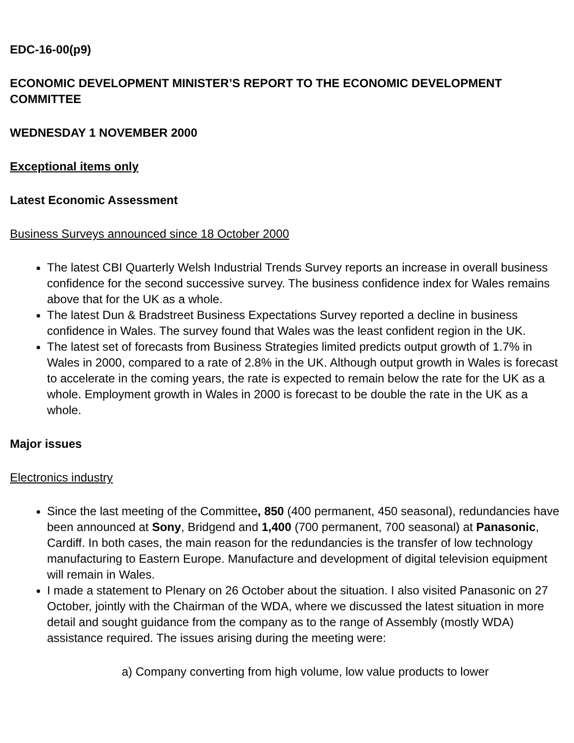EDC-16-00(p9)
ECONOMIC DEVELOPMENT MINISTER’S REPORT TO THE ECONOMIC DEVELOPMENT COMMITTEE
WEDNESDAY 1 NOVEMBER 2000
Exceptional items only
Latest Economic Assessment
Business Surveys announced since 18 October 2000
The latest CBI Quarterly Welsh Industrial Trends Survey reports an increase in overall business confidence for the second successive survey. The business confidence index for Wales remains above that for the UK as a whole.
The latest Dun & Bradstreet Business Expectations Survey reported a decline in business confidence in Wales. The survey found that Wales was the least confident region in the UK.
The latest set of forecasts from Business Strategies limited predicts output growth of 1.7% in Wales in 2000, compared to a rate of 2.8% in the UK. Although output growth in Wales is forecast to accelerate in the coming years, the rate is expected to remain below the rate for the UK as a whole. Employment growth in Wales in 2000 is forecast to be double the rate in the UK as a whole.
Major issues
Electronics industry
Since the last meeting of the Committee, 850 (400 permanent, 450 seasonal), redundancies have been announced at Sony, Bridgend and 1,400 (700 permanent, 700 seasonal) at Panasonic, Cardiff. In both cases, the main reason for the redundancies is the transfer of low technology manufacturing to Eastern Europe. Manufacture and development of digital television equipment will remain in Wales.
I made a statement to Plenary on 26 October about the situation. I also visited Panasonic on 27 October, jointly with the Chairman of the WDA, where we discussed the latest situation in more detail and sought guidance from the company as to the range of Assembly (mostly WDA) assistance required. The issues arising during the meeting were:
a) Company converting from high volume, low value products to lower